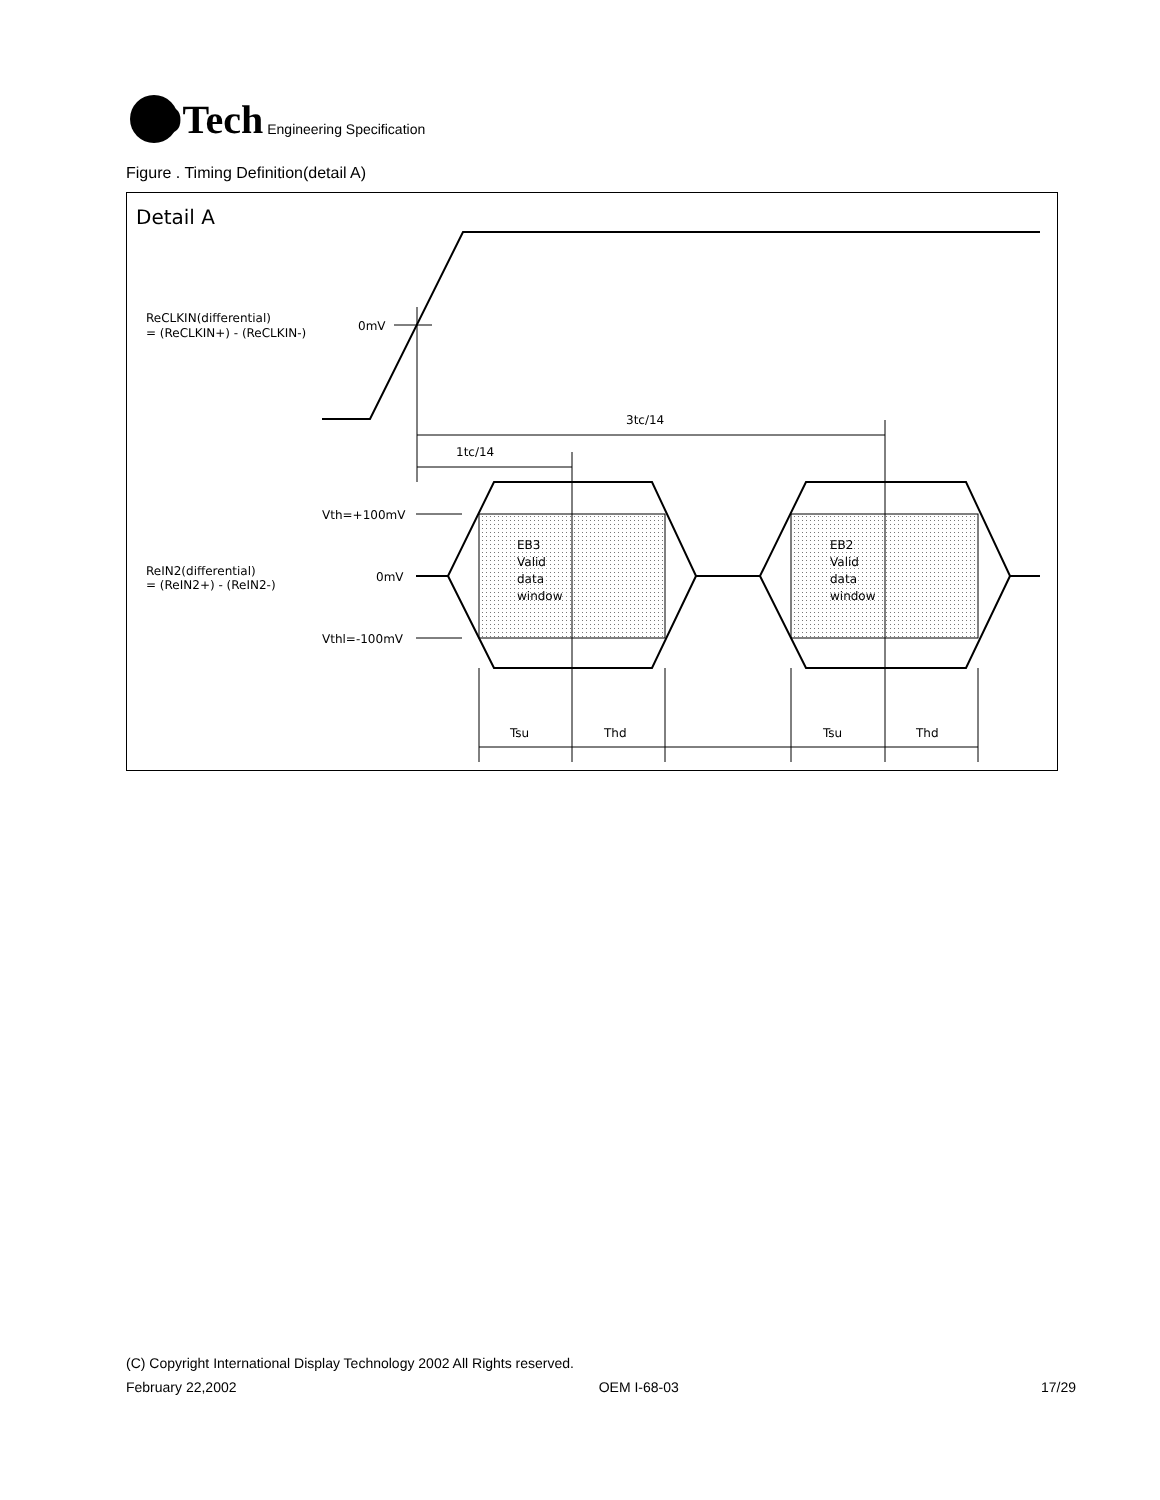IDTech Engineering Specification
Figure . Timing Definition(detail A)
Detail A
ReCLKIN(differential)
= (ReCLKIN+) - (ReCLKIN-)
0mV
3tc/14
1tc/14
Vth=+100mV
ReIN2(differential)
= (ReIN2+) - (ReIN2-)
0mV
Vthl=-100mV
EB3
Valid
data
window
EB2
Valid
data
window
Tsu
Thd
Tsu
Thd
(C) Copyright International Display Technology 2002 All Rights reserved.
February 22,2002 OEM I-68-03 17/29